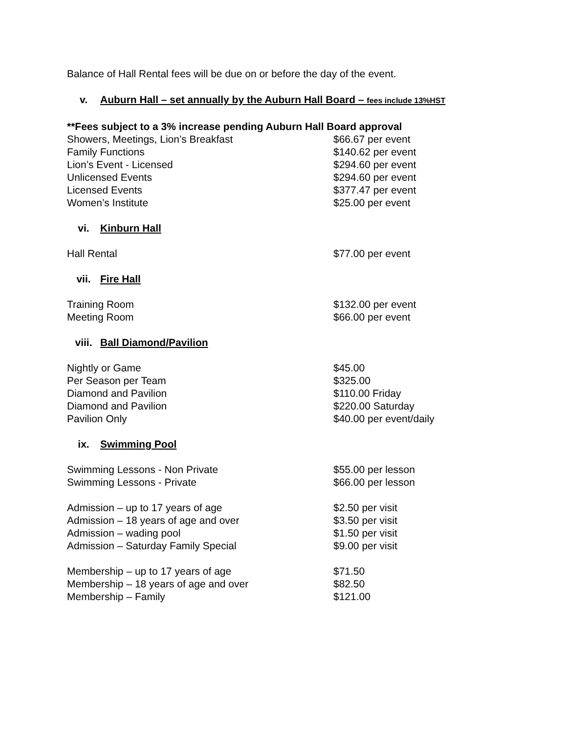Balance of Hall Rental fees will be due on or before the day of the event.
v. Auburn Hall – set annually by the Auburn Hall Board – fees include 13%HST
**Fees subject to a 3% increase pending Auburn Hall Board approval
| Showers, Meetings, Lion’s Breakfast | $66.67 per event |
| Family Functions | $140.62 per event |
| Lion’s Event - Licensed | $294.60 per event |
| Unlicensed Events | $294.60 per event |
| Licensed Events | $377.47 per event |
| Women’s Institute | $25.00 per event |
vi. Kinburn Hall
| Hall Rental | $77.00 per event |
vii. Fire Hall
| Training Room | $132.00 per event |
| Meeting Room | $66.00 per event |
viii. Ball Diamond/Pavilion
| Nightly or Game | $45.00 |
| Per Season per Team | $325.00 |
| Diamond and Pavilion | $110.00 Friday |
| Diamond and Pavilion | $220.00 Saturday |
| Pavilion Only | $40.00 per event/daily |
ix. Swimming Pool
| Swimming Lessons - Non Private | $55.00 per lesson |
| Swimming Lessons - Private | $66.00 per lesson |
| Admission – up to 17 years of age | $2.50 per visit |
| Admission – 18 years of age and over | $3.50 per visit |
| Admission – wading pool | $1.50 per visit |
| Admission – Saturday Family Special | $9.00 per visit |
| Membership – up to 17 years of age | $71.50 |
| Membership – 18 years of age and over | $82.50 |
| Membership – Family | $121.00 |